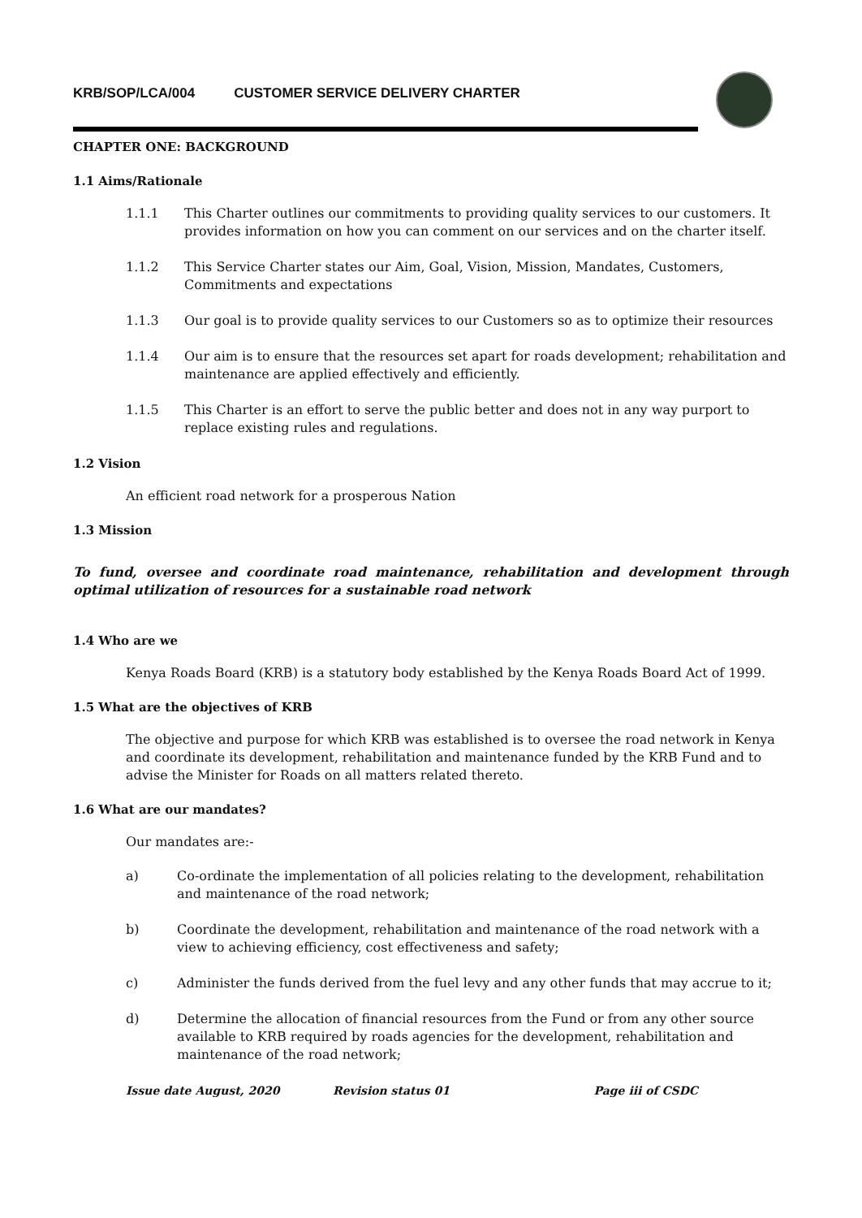KRB/SOP/LCA/004 CUSTOMER SERVICE DELIVERY CHARTER
CHAPTER ONE: BACKGROUND
1.1 Aims/Rationale
1.1.1 This Charter outlines our commitments to providing quality services to our customers. It provides information on how you can comment on our services and on the charter itself.
1.1.2 This Service Charter states our Aim, Goal, Vision, Mission, Mandates, Customers, Commitments and expectations
1.1.3 Our goal is to provide quality services to our Customers so as to optimize their resources
1.1.4 Our aim is to ensure that the resources set apart for roads development; rehabilitation and maintenance are applied effectively and efficiently.
1.1.5 This Charter is an effort to serve the public better and does not in any way purport to replace existing rules and regulations.
1.2 Vision
An efficient road network for a prosperous Nation
1.3 Mission
To fund, oversee and coordinate road maintenance, rehabilitation and development through optimal utilization of resources for a sustainable road network
1.4 Who are we
Kenya Roads Board (KRB) is a statutory body established by the Kenya Roads Board Act of 1999.
1.5 What are the objectives of KRB
The objective and purpose for which KRB was established is to oversee the road network in Kenya and coordinate its development, rehabilitation and maintenance funded by the KRB Fund and to advise the Minister for Roads on all matters related thereto.
1.6 What are our mandates?
Our mandates are:-
a) Co-ordinate the implementation of all policies relating to the development, rehabilitation and maintenance of the road network;
b) Coordinate the development, rehabilitation and maintenance of the road network with a view to achieving efficiency, cost effectiveness and safety;
c) Administer the funds derived from the fuel levy and any other funds that may accrue to it;
d) Determine the allocation of financial resources from the Fund or from any other source available to KRB required by roads agencies for the development, rehabilitation and maintenance of the road network;
Issue date August, 2020 Revision status 01 Page iii of CSDC